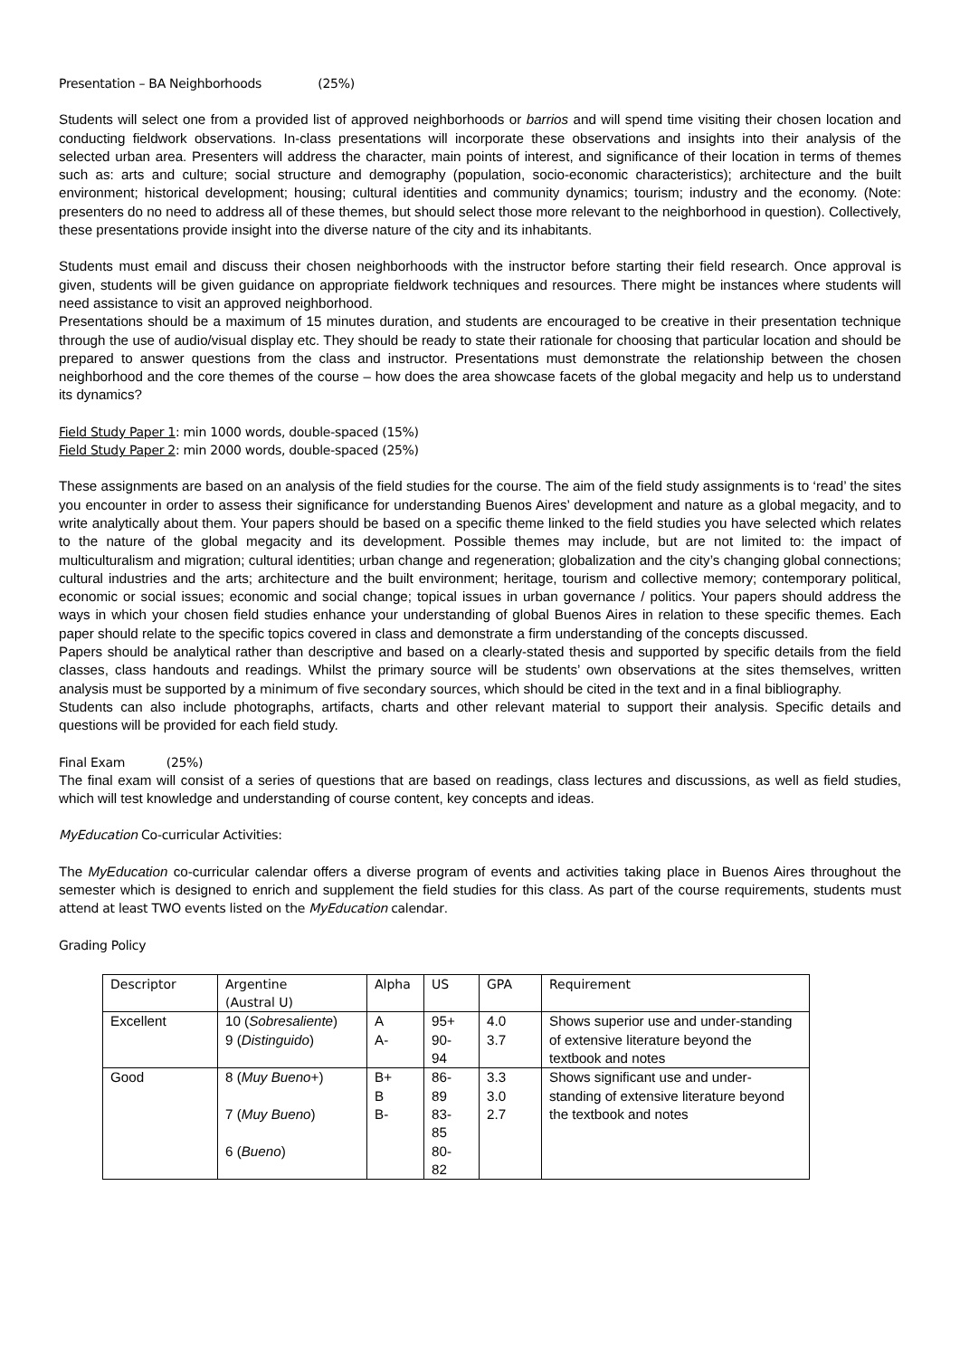Presentation – BA Neighborhoods (25%)
Students will select one from a provided list of approved neighborhoods or barrios and will spend time visiting their chosen location and conducting fieldwork observations. In-class presentations will incorporate these observations and insights into their analysis of the selected urban area. Presenters will address the character, main points of interest, and significance of their location in terms of themes such as: arts and culture; social structure and demography (population, socio-economic characteristics); architecture and the built environment; historical development; housing; cultural identities and community dynamics; tourism; industry and the economy. (Note: presenters do no need to address all of these themes, but should select those more relevant to the neighborhood in question). Collectively, these presentations provide insight into the diverse nature of the city and its inhabitants.
Students must email and discuss their chosen neighborhoods with the instructor before starting their field research. Once approval is given, students will be given guidance on appropriate fieldwork techniques and resources. There might be instances where students will need assistance to visit an approved neighborhood.
Presentations should be a maximum of 15 minutes duration, and students are encouraged to be creative in their presentation technique through the use of audio/visual display etc. They should be ready to state their rationale for choosing that particular location and should be prepared to answer questions from the class and instructor. Presentations must demonstrate the relationship between the chosen neighborhood and the core themes of the course – how does the area showcase facets of the global megacity and help us to understand its dynamics?
Field Study Paper 1: min 1000 words, double-spaced (15%)
Field Study Paper 2: min 2000 words, double-spaced (25%)
These assignments are based on an analysis of the field studies for the course. The aim of the field study assignments is to ‘read’ the sites you encounter in order to assess their significance for understanding Buenos Aires’ development and nature as a global megacity, and to write analytically about them. Your papers should be based on a specific theme linked to the field studies you have selected which relates to the nature of the global megacity and its development. Possible themes may include, but are not limited to: the impact of multiculturalism and migration; cultural identities; urban change and regeneration; globalization and the city’s changing global connections; cultural industries and the arts; architecture and the built environment; heritage, tourism and collective memory; contemporary political, economic or social issues; economic and social change; topical issues in urban governance / politics. Your papers should address the ways in which your chosen field studies enhance your understanding of global Buenos Aires in relation to these specific themes. Each paper should relate to the specific topics covered in class and demonstrate a firm understanding of the concepts discussed.
Papers should be analytical rather than descriptive and based on a clearly-stated thesis and supported by specific details from the field classes, class handouts and readings. Whilst the primary source will be students’ own observations at the sites themselves, written analysis must be supported by a minimum of five secondary sources, which should be cited in the text and in a final bibliography.
Students can also include photographs, artifacts, charts and other relevant material to support their analysis. Specific details and questions will be provided for each field study.
Final Exam (25%)
The final exam will consist of a series of questions that are based on readings, class lectures and discussions, as well as field studies, which will test knowledge and understanding of course content, key concepts and ideas.
MyEducation Co-curricular Activities:
The MyEducation co-curricular calendar offers a diverse program of events and activities taking place in Buenos Aires throughout the semester which is designed to enrich and supplement the field studies for this class. As part of the course requirements, students must attend at least TWO events listed on the MyEducation calendar.
Grading Policy
| Descriptor | Argentine (Austral U) | Alpha | US | GPA | Requirement |
| --- | --- | --- | --- | --- | --- |
| Excellent | 10 ( Sobresaliente ) 9 ( Distinguido ) | A A- | 95+ 90- 94 | 4.0 3.7 | Shows superior use and under-standing of extensive literature beyond the textbook and notes |
| Good | 8 ( Muy Bueno +) 7 ( Muy Bueno ) 6 ( Bueno ) | B+ B B- | 86- 89 83- 85 80- 82 | 3.3 3.0 2.7 | Shows significant use and under-standing of extensive literature beyond the textbook and notes |